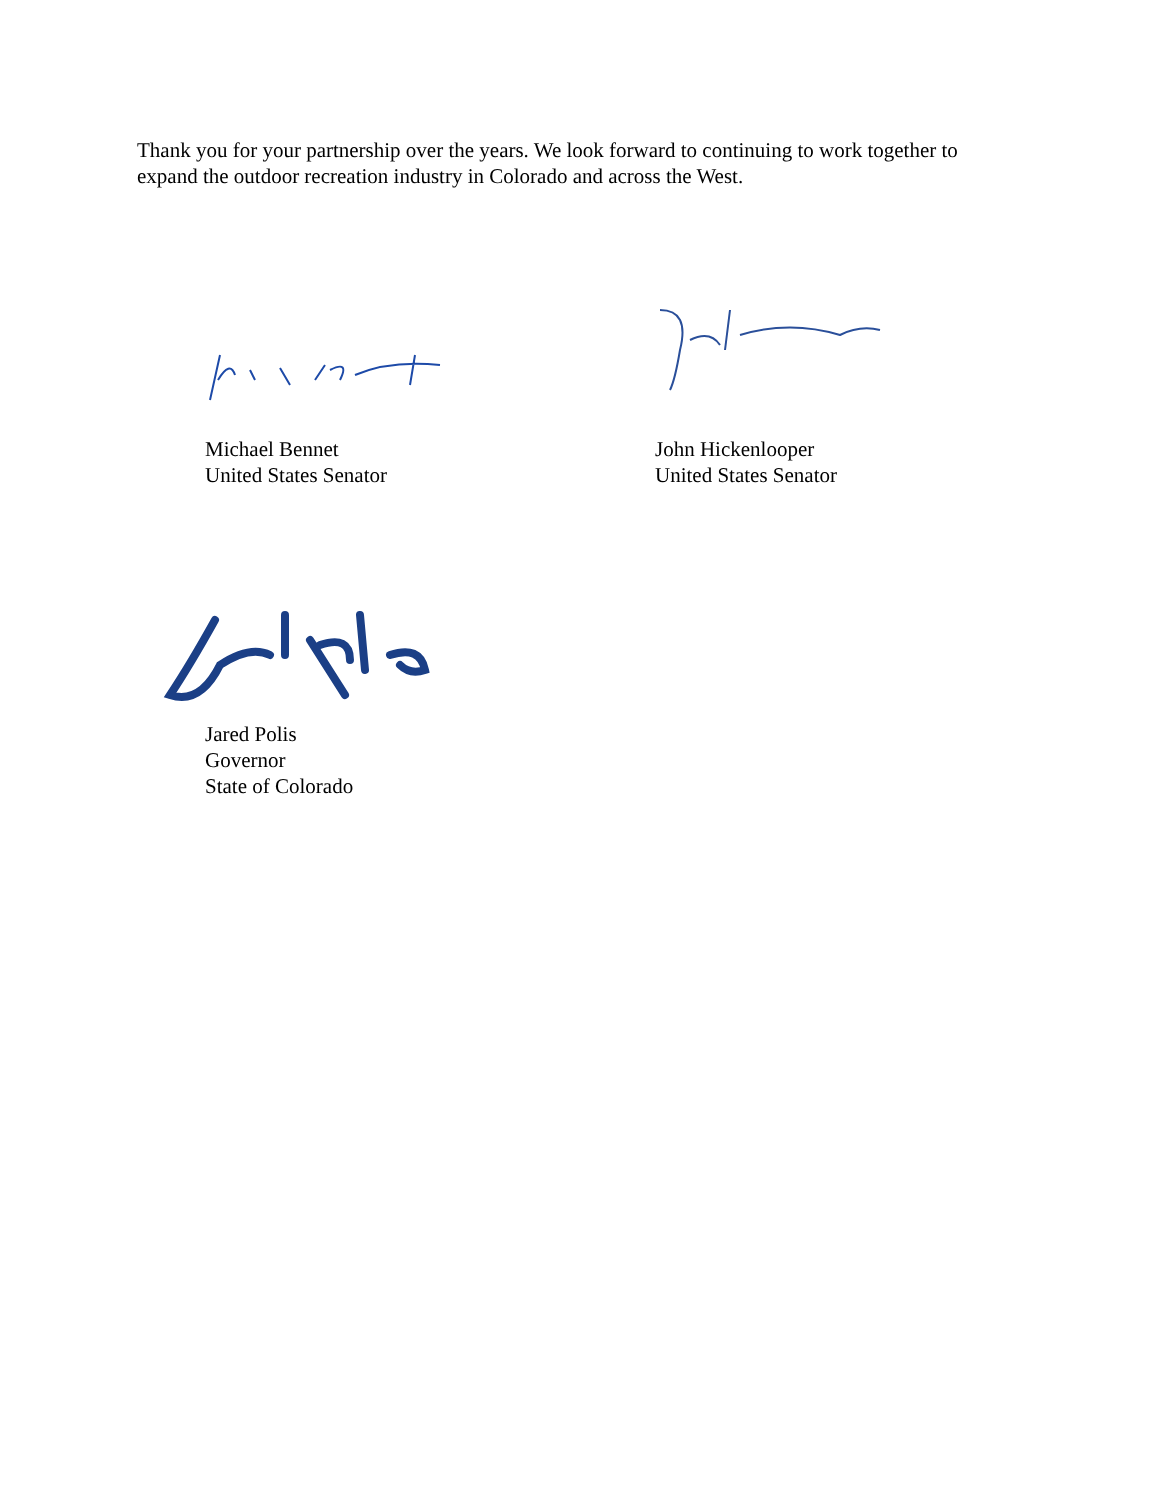Thank you for your partnership over the years. We look forward to continuing to work together to expand the outdoor recreation industry in Colorado and across the West.
Michael Bennet
United States Senator
John Hickenlooper
United States Senator
Jared Polis
Governor
State of Colorado